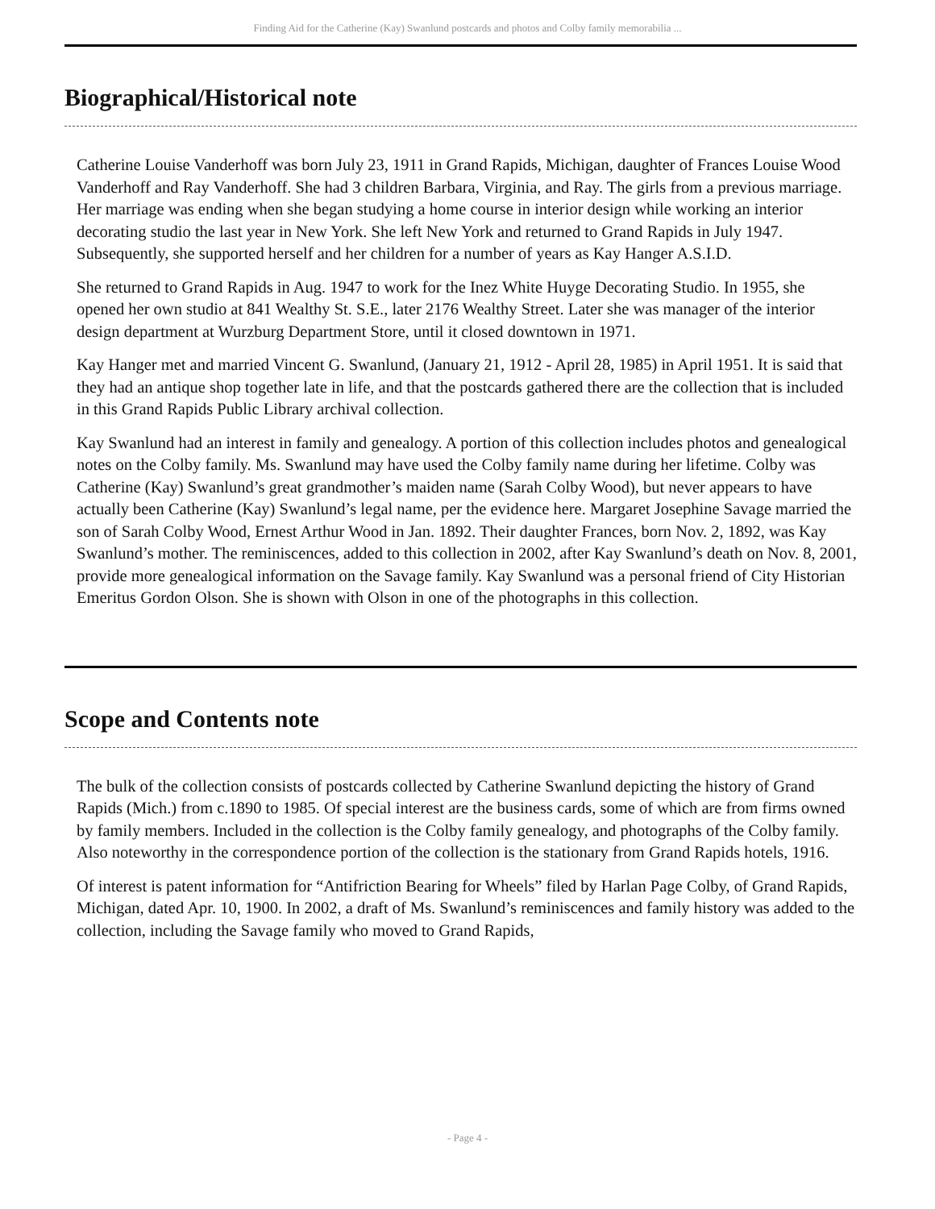Finding Aid for the Catherine (Kay) Swanlund postcards and photos and Colby family memorabilia ...
Biographical/Historical note
Catherine Louise Vanderhoff was born July 23, 1911 in Grand Rapids, Michigan, daughter of Frances Louise Wood Vanderhoff and Ray Vanderhoff. She had 3 children Barbara, Virginia, and Ray. The girls from a previous marriage. Her marriage was ending when she began studying a home course in interior design while working an interior decorating studio the last year in New York. She left New York and returned to Grand Rapids in July 1947. Subsequently, she supported herself and her children for a number of years as Kay Hanger A.S.I.D.
She returned to Grand Rapids in Aug. 1947 to work for the Inez White Huyge Decorating Studio. In 1955, she opened her own studio at 841 Wealthy St. S.E., later 2176 Wealthy Street. Later she was manager of the interior design department at Wurzburg Department Store, until it closed downtown in 1971.
Kay Hanger met and married Vincent G. Swanlund, (January 21, 1912 - April 28, 1985) in April 1951. It is said that they had an antique shop together late in life, and that the postcards gathered there are the collection that is included in this Grand Rapids Public Library archival collection.
Kay Swanlund had an interest in family and genealogy. A portion of this collection includes photos and genealogical notes on the Colby family. Ms. Swanlund may have used the Colby family name during her lifetime. Colby was Catherine (Kay) Swanlund’s great grandmother’s maiden name (Sarah Colby Wood), but never appears to have actually been Catherine (Kay) Swanlund’s legal name, per the evidence here. Margaret Josephine Savage married the son of Sarah Colby Wood, Ernest Arthur Wood in Jan. 1892. Their daughter Frances, born Nov. 2, 1892, was Kay Swanlund’s mother. The reminiscences, added to this collection in 2002, after Kay Swanlund’s death on Nov. 8, 2001, provide more genealogical information on the Savage family. Kay Swanlund was a personal friend of City Historian Emeritus Gordon Olson. She is shown with Olson in one of the photographs in this collection.
Scope and Contents note
The bulk of the collection consists of postcards collected by Catherine Swanlund depicting the history of Grand Rapids (Mich.) from c.1890 to 1985. Of special interest are the business cards, some of which are from firms owned by family members. Included in the collection is the Colby family genealogy, and photographs of the Colby family. Also noteworthy in the correspondence portion of the collection is the stationary from Grand Rapids hotels, 1916.
Of interest is patent information for “Antifriction Bearing for Wheels” filed by Harlan Page Colby, of Grand Rapids, Michigan, dated Apr. 10, 1900. In 2002, a draft of Ms. Swanlund’s reminiscences and family history was added to the collection, including the Savage family who moved to Grand Rapids,
- Page 4 -